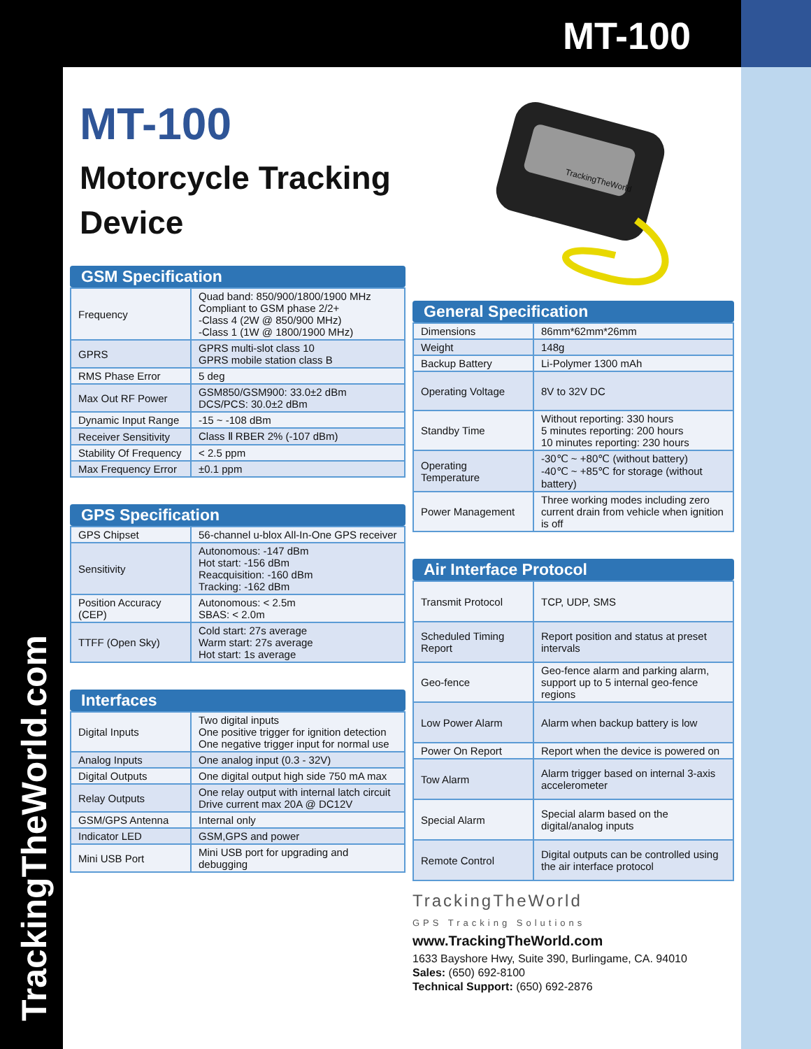MT-100
TrackingTheWorld.com
MT-100
Motorcycle Tracking
Device
GSM Specification
| Frequency | Quad band: 850/900/1800/1900 MHz Compliant to GSM phase 2/2+ -Class 4 (2W @ 850/900 MHz) -Class 1 (1W @ 1800/1900 MHz) |
| GPRS | GPRS multi-slot class 10 GPRS mobile station class B |
| RMS Phase Error | 5 deg |
| Max Out RF Power | GSM850/GSM900: 33.0±2 dBm DCS/PCS: 30.0±2 dBm |
| Dynamic Input Range | -15 ~ -108 dBm |
| Receiver Sensitivity | Class Ⅱ RBER 2% (-107 dBm) |
| Stability Of Frequency | < 2.5 ppm |
| Max Frequency Error | ±0.1 ppm |
GPS Specification
| GPS Chipset | 56-channel u-blox All-In-One GPS receiver |
| Sensitivity | Autonomous: -147 dBm Hot start: -156 dBm Reacquisition: -160 dBm Tracking: -162 dBm |
| Position Accuracy (CEP) | Autonomous: < 2.5m SBAS: < 2.0m |
| TTFF (Open Sky) | Cold start: 27s average Warm start: 27s average Hot start: 1s average |
Interfaces
| Digital Inputs | Two digital inputs One positive trigger for ignition detection One negative trigger input for normal use |
| Analog Inputs | One analog input (0.3 - 32V) |
| Digital Outputs | One digital output high side 750 mA max |
| Relay Outputs | One relay output with internal latch circuit Drive current max 20A @ DC12V |
| GSM/GPS Antenna | Internal only |
| Indicator LED | GSM,GPS and power |
| Mini USB Port | Mini USB port for upgrading and debugging |
TrackingTheWorld
General Specification
| Dimensions | 86mm*62mm*26mm |
| Weight | 148g |
| Backup Battery | Li-Polymer 1300 mAh |
| Operating Voltage | 8V to 32V DC |
| Standby Time | Without reporting: 330 hours 5 minutes reporting: 200 hours 10 minutes reporting: 230 hours |
| Operating Temperature | -30℃ ~ +80℃ (without battery) -40℃ ~ +85℃ for storage (without battery) |
| Power Management | Three working modes including zero current drain from vehicle when ignition is off |
Air Interface Protocol
| Transmit Protocol | TCP, UDP, SMS |
| Scheduled Timing Report | Report position and status at preset intervals |
| Geo-fence | Geo-fence alarm and parking alarm, support up to 5 internal geo-fence regions |
| Low Power Alarm | Alarm when backup battery is low |
| Power On Report | Report when the device is powered on |
| Tow Alarm | Alarm trigger based on internal 3-axis accelerometer |
| Special Alarm | Special alarm based on the digital/analog inputs |
| Remote Control | Digital outputs can be controlled using the air interface protocol |
TrackingTheWorld
GPS Tracking Solutions
www.TrackingTheWorld.com
1633 Bayshore Hwy, Suite 390, Burlingame, CA. 94010
Sales: (650) 692-8100
Technical Support: (650) 692-2876